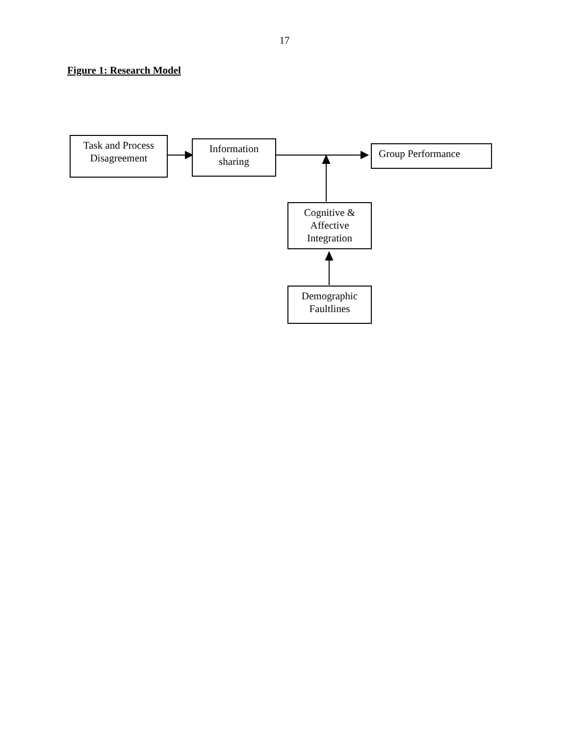17
Figure 1: Research Model
Task and Process
Disagreement
Information
sharing
Group Performance
Cognitive &
Affective
Integration
Demographic
Faultlines